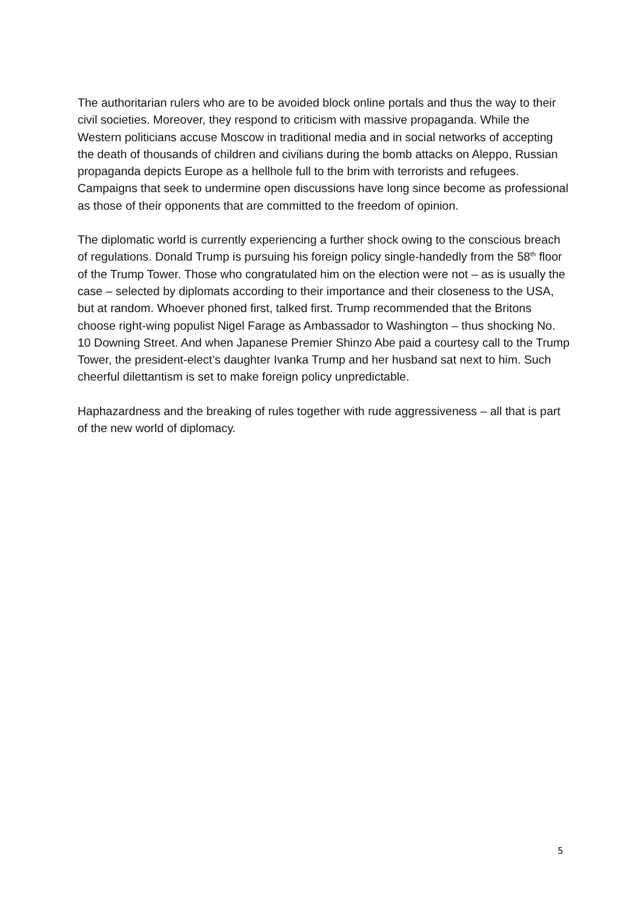The authoritarian rulers who are to be avoided block online portals and thus the way to their civil societies. Moreover, they respond to criticism with massive propaganda. While the Western politicians accuse Moscow in traditional media and in social networks of accepting the death of thousands of children and civilians during the bomb attacks on Aleppo, Russian propaganda depicts Europe as a hellhole full to the brim with terrorists and refugees. Campaigns that seek to undermine open discussions have long since become as professional as those of their opponents that are committed to the freedom of opinion.
The diplomatic world is currently experiencing a further shock owing to the conscious breach of regulations. Donald Trump is pursuing his foreign policy single-handedly from the 58<sup>th</sup> floor of the Trump Tower. Those who congratulated him on the election were not – as is usually the case – selected by diplomats according to their importance and their closeness to the USA, but at random. Whoever phoned first, talked first. Trump recommended that the Britons choose right-wing populist Nigel Farage as Ambassador to Washington – thus shocking No. 10 Downing Street. And when Japanese Premier Shinzo Abe paid a courtesy call to the Trump Tower, the president-elect’s daughter Ivanka Trump and her husband sat next to him. Such cheerful dilettantism is set to make foreign policy unpredictable.
Haphazardness and the breaking of rules together with rude aggressiveness – all that is part of the new world of diplomacy.
5